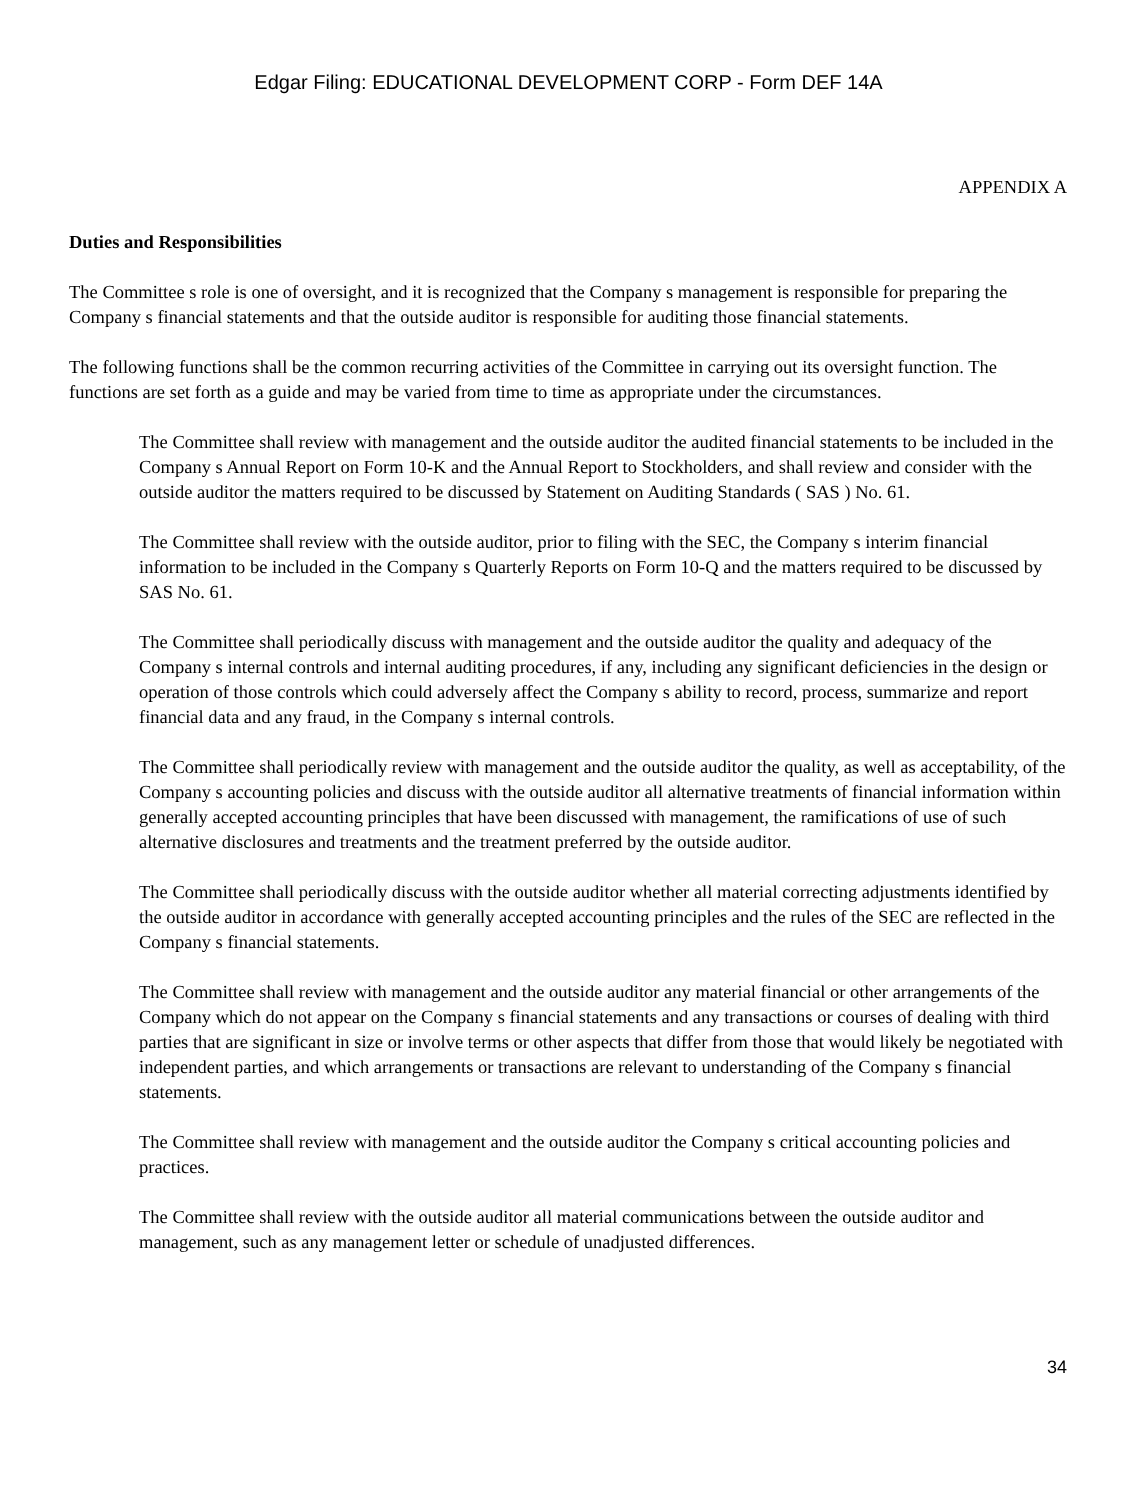Edgar Filing: EDUCATIONAL DEVELOPMENT CORP - Form DEF 14A
APPENDIX A
Duties and Responsibilities
The Committee s role is one of oversight, and it is recognized that the Company s management is responsible for preparing the Company s financial statements and that the outside auditor is responsible for auditing those financial statements.
The following functions shall be the common recurring activities of the Committee in carrying out its oversight function. The functions are set forth as a guide and may be varied from time to time as appropriate under the circumstances.
The Committee shall review with management and the outside auditor the audited financial statements to be included in the Company s Annual Report on Form 10-K and the Annual Report to Stockholders, and shall review and consider with the outside auditor the matters required to be discussed by Statement on Auditing Standards ( SAS ) No. 61.
The Committee shall review with the outside auditor, prior to filing with the SEC, the Company s interim financial information to be included in the Company s Quarterly Reports on Form 10-Q and the matters required to be discussed by SAS No. 61.
The Committee shall periodically discuss with management and the outside auditor the quality and adequacy of the Company s internal controls and internal auditing procedures, if any, including any significant deficiencies in the design or operation of those controls which could adversely affect the Company s ability to record, process, summarize and report financial data and any fraud, in the Company s internal controls.
The Committee shall periodically review with management and the outside auditor the quality, as well as acceptability, of the Company s accounting policies and discuss with the outside auditor all alternative treatments of financial information within generally accepted accounting principles that have been discussed with management, the ramifications of use of such alternative disclosures and treatments and the treatment preferred by the outside auditor.
The Committee shall periodically discuss with the outside auditor whether all material correcting adjustments identified by the outside auditor in accordance with generally accepted accounting principles and the rules of the SEC are reflected in the Company s financial statements.
The Committee shall review with management and the outside auditor any material financial or other arrangements of the Company which do not appear on the Company s financial statements and any transactions or courses of dealing with third parties that are significant in size or involve terms or other aspects that differ from those that would likely be negotiated with independent parties, and which arrangements or transactions are relevant to understanding of the Company s financial statements.
The Committee shall review with management and the outside auditor the Company s critical accounting policies and practices.
The Committee shall review with the outside auditor all material communications between the outside auditor and management, such as any management letter or schedule of unadjusted differences.
34